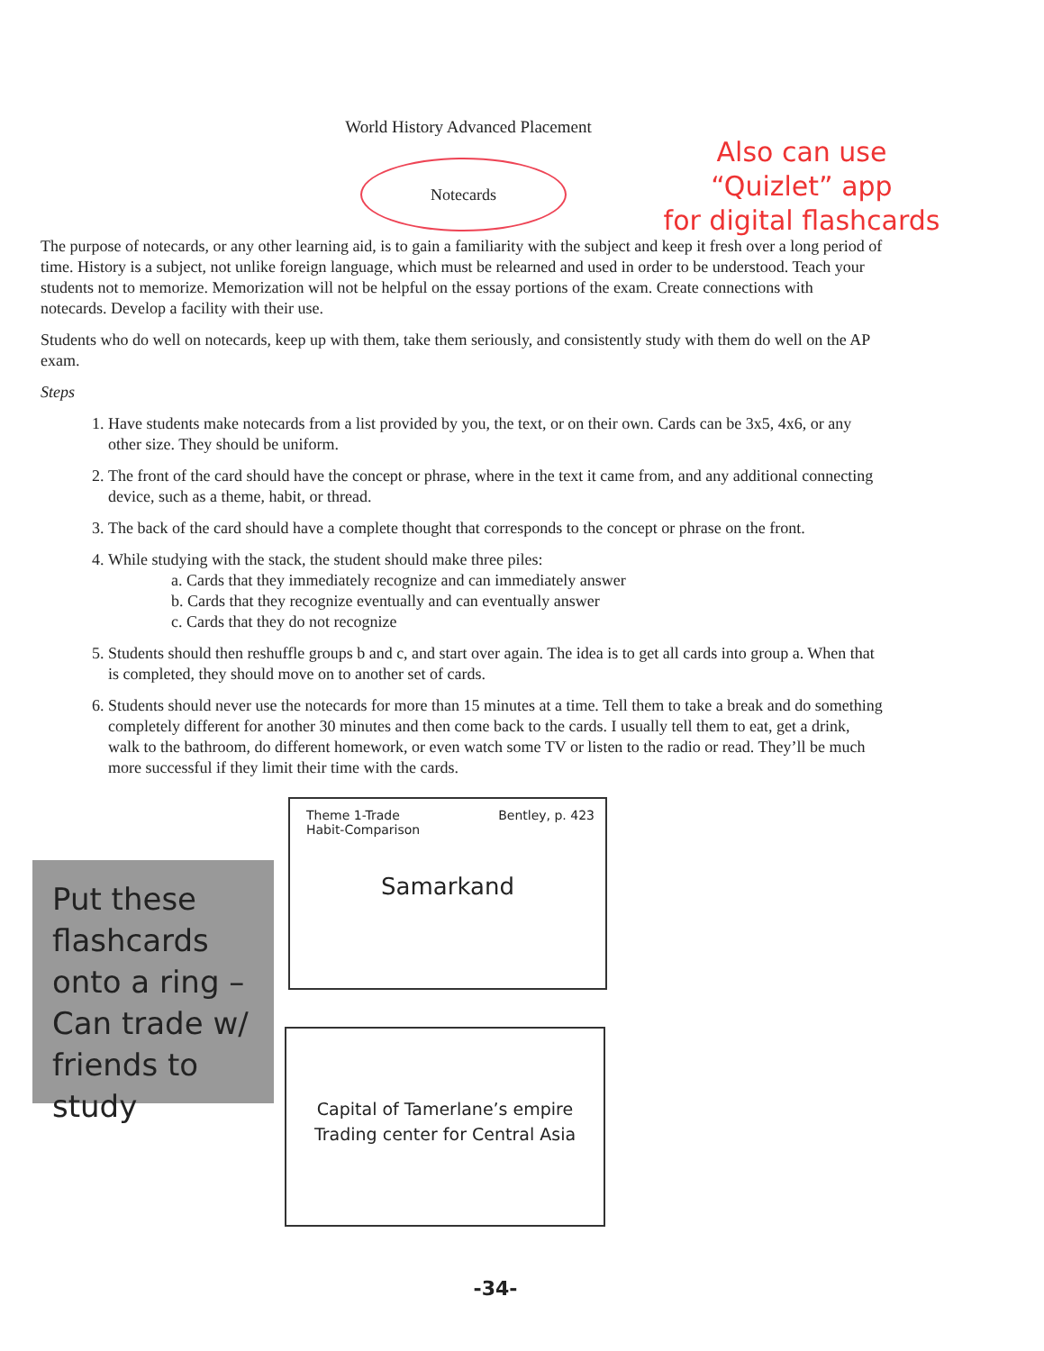World History Advanced Placement
Also can use
“Quizlet” app
for digital flashcards
Notecards
The purpose of notecards, or any other learning aid, is to gain a familiarity with the subject and keep it fresh over a long period of time. History is a subject, not unlike foreign language, which must be relearned and used in order to be understood. Teach your students not to memorize. Memorization will not be helpful on the essay portions of the exam. Create connections with notecards. Develop a facility with their use.
Students who do well on notecards, keep up with them, take them seriously, and consistently study with them do well on the AP exam.
Steps
1. Have students make notecards from a list provided by you, the text, or on their own. Cards can be 3x5, 4x6, or any other size. They should be uniform.
2. The front of the card should have the concept or phrase, where in the text it came from, and any additional connecting device, such as a theme, habit, or thread.
3. The back of the card should have a complete thought that corresponds to the concept or phrase on the front.
4. While studying with the stack, the student should make three piles:
a. Cards that they immediately recognize and can immediately answer
b. Cards that they recognize eventually and can eventually answer
c. Cards that they do not recognize
5. Students should then reshuffle groups b and c, and start over again. The idea is to get all cards into group a. When that is completed, they should move on to another set of cards.
6. Students should never use the notecards for more than 15 minutes at a time. Tell them to take a break and do something completely different for another 30 minutes and then come back to the cards. I usually tell them to eat, get a drink, walk to the bathroom, do different homework, or even watch some TV or listen to the radio or read. They’ll be much more successful if they limit their time with the cards.
Theme 1-Trade
Habit-Comparison Bentley, p. 423
Samarkand
Put these flashcards onto a ring – Can trade w/ friends to study
Capital of Tamerlane’s empire
Trading center for Central Asia
-34-